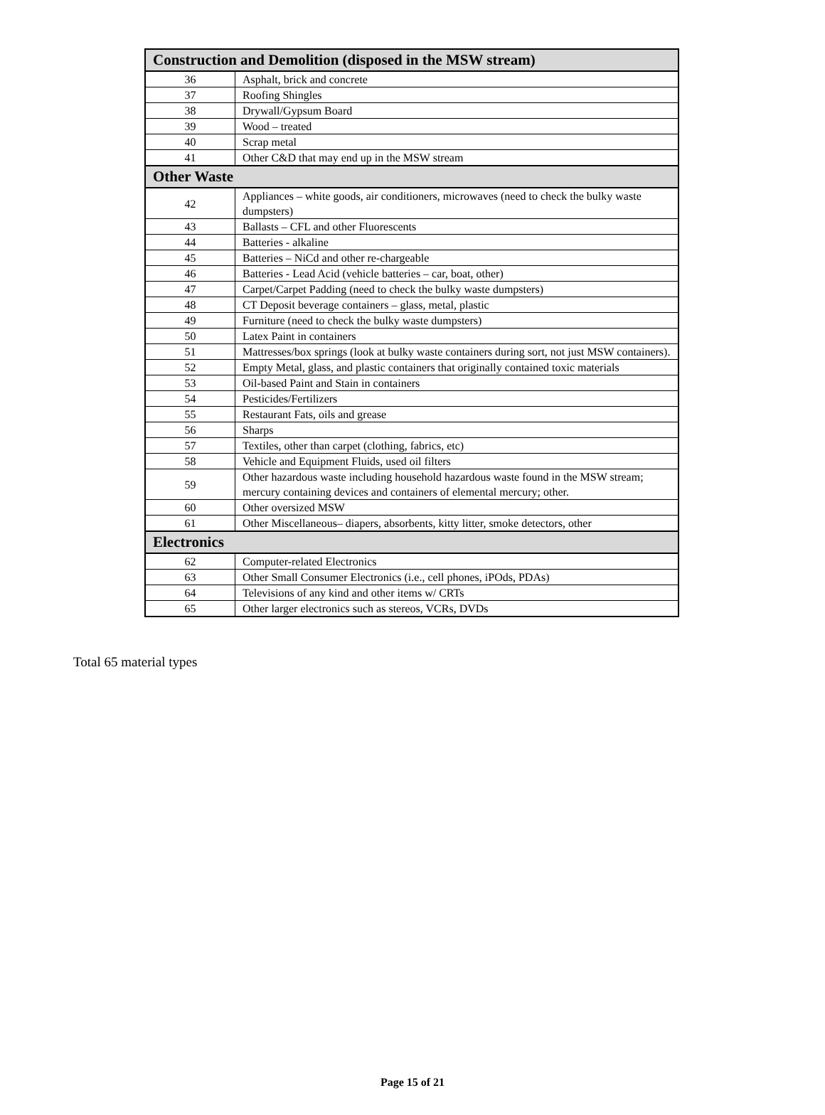| Construction and Demolition (disposed in the MSW stream) | |
| --- | --- |
| 36 | Asphalt, brick and concrete |
| 37 | Roofing Shingles |
| 38 | Drywall/Gypsum Board |
| 39 | Wood – treated |
| 40 | Scrap metal |
| 41 | Other C&D that may end up in the MSW stream |
| Other Waste | |
| 42 | Appliances – white goods, air conditioners, microwaves (need to check the bulky waste dumpsters) |
| 43 | Ballasts – CFL and other Fluorescents |
| 44 | Batteries - alkaline |
| 45 | Batteries – NiCd and other re-chargeable |
| 46 | Batteries - Lead Acid (vehicle batteries – car, boat, other) |
| 47 | Carpet/Carpet Padding (need to check the bulky waste dumpsters) |
| 48 | CT Deposit beverage containers – glass, metal, plastic |
| 49 | Furniture (need to check the bulky waste dumpsters) |
| 50 | Latex Paint in containers |
| 51 | Mattresses/box springs (look at bulky waste containers during sort, not just MSW containers). |
| 52 | Empty Metal, glass, and plastic containers that originally contained toxic materials |
| 53 | Oil-based Paint and Stain in containers |
| 54 | Pesticides/Fertilizers |
| 55 | Restaurant Fats, oils and grease |
| 56 | Sharps |
| 57 | Textiles, other than carpet (clothing, fabrics, etc) |
| 58 | Vehicle and Equipment Fluids, used oil filters |
| 59 | Other hazardous waste including household hazardous waste found in the MSW stream; mercury containing devices and containers of elemental mercury; other. |
| 60 | Other oversized MSW |
| 61 | Other Miscellaneous– diapers, absorbents, kitty litter, smoke detectors, other |
| Electronics | |
| 62 | Computer-related Electronics |
| 63 | Other Small Consumer Electronics (i.e., cell phones, iPOds, PDAs) |
| 64 | Televisions of any kind and other items w/ CRTs |
| 65 | Other larger electronics such as stereos, VCRs, DVDs |
Total 65 material types
Page 15 of 21